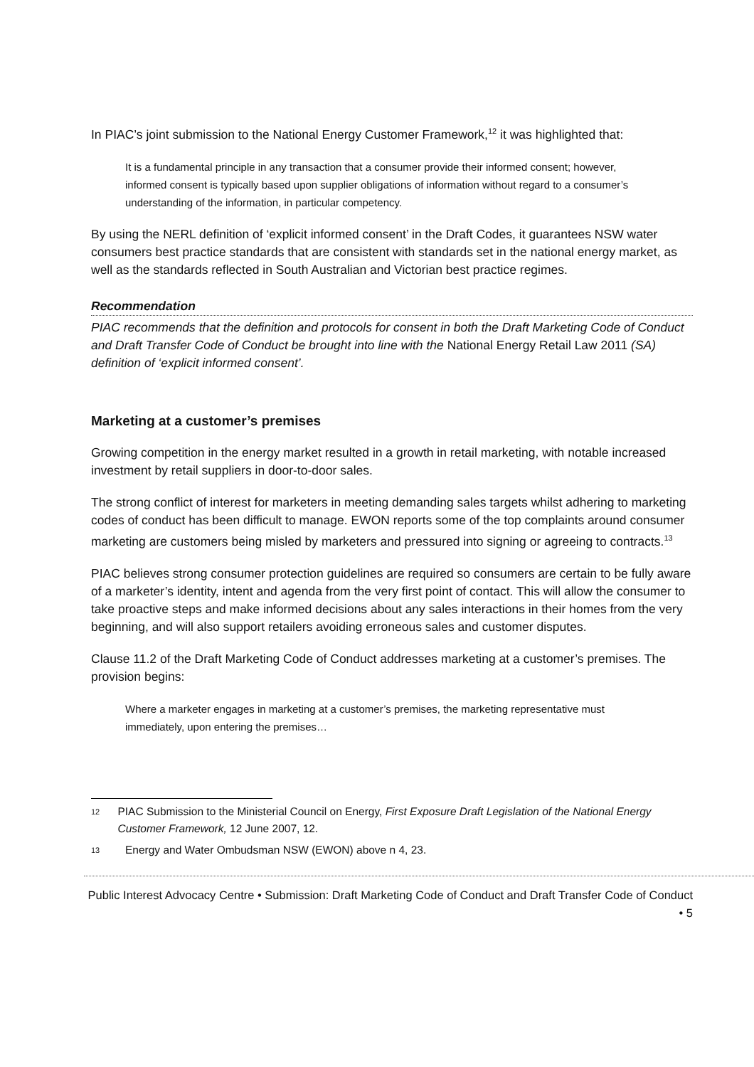In PIAC’s joint submission to the National Energy Customer Framework,<sup>12</sup> it was highlighted that:
It is a fundamental principle in any transaction that a consumer provide their informed consent; however, informed consent is typically based upon supplier obligations of information without regard to a consumer’s understanding of the information, in particular competency.
By using the NERL definition of ‘explicit informed consent’ in the Draft Codes, it guarantees NSW water consumers best practice standards that are consistent with standards set in the national energy market, as well as the standards reflected in South Australian and Victorian best practice regimes.
Recommendation
PIAC recommends that the definition and protocols for consent in both the Draft Marketing Code of Conduct and Draft Transfer Code of Conduct be brought into line with the National Energy Retail Law 2011 (SA) definition of ‘explicit informed consent’.
Marketing at a customer’s premises
Growing competition in the energy market resulted in a growth in retail marketing, with notable increased investment by retail suppliers in door-to-door sales.
The strong conflict of interest for marketers in meeting demanding sales targets whilst adhering to marketing codes of conduct has been difficult to manage. EWON reports some of the top complaints around consumer marketing are customers being misled by marketers and pressured into signing or agreeing to contracts.<sup>13</sup>
PIAC believes strong consumer protection guidelines are required so consumers are certain to be fully aware of a marketer’s identity, intent and agenda from the very first point of contact. This will allow the consumer to take proactive steps and make informed decisions about any sales interactions in their homes from the very beginning, and will also support retailers avoiding erroneous sales and customer disputes.
Clause 11.2 of the Draft Marketing Code of Conduct addresses marketing at a customer’s premises. The provision begins:
Where a marketer engages in marketing at a customer’s premises, the marketing representative must immediately, upon entering the premises…
12 PIAC Submission to the Ministerial Council on Energy, First Exposure Draft Legislation of the National Energy Customer Framework, 12 June 2007, 12.
13 Energy and Water Ombudsman NSW (EWON) above n 4, 23.
Public Interest Advocacy Centre • Submission: Draft Marketing Code of Conduct and Draft Transfer Code of Conduct • 5